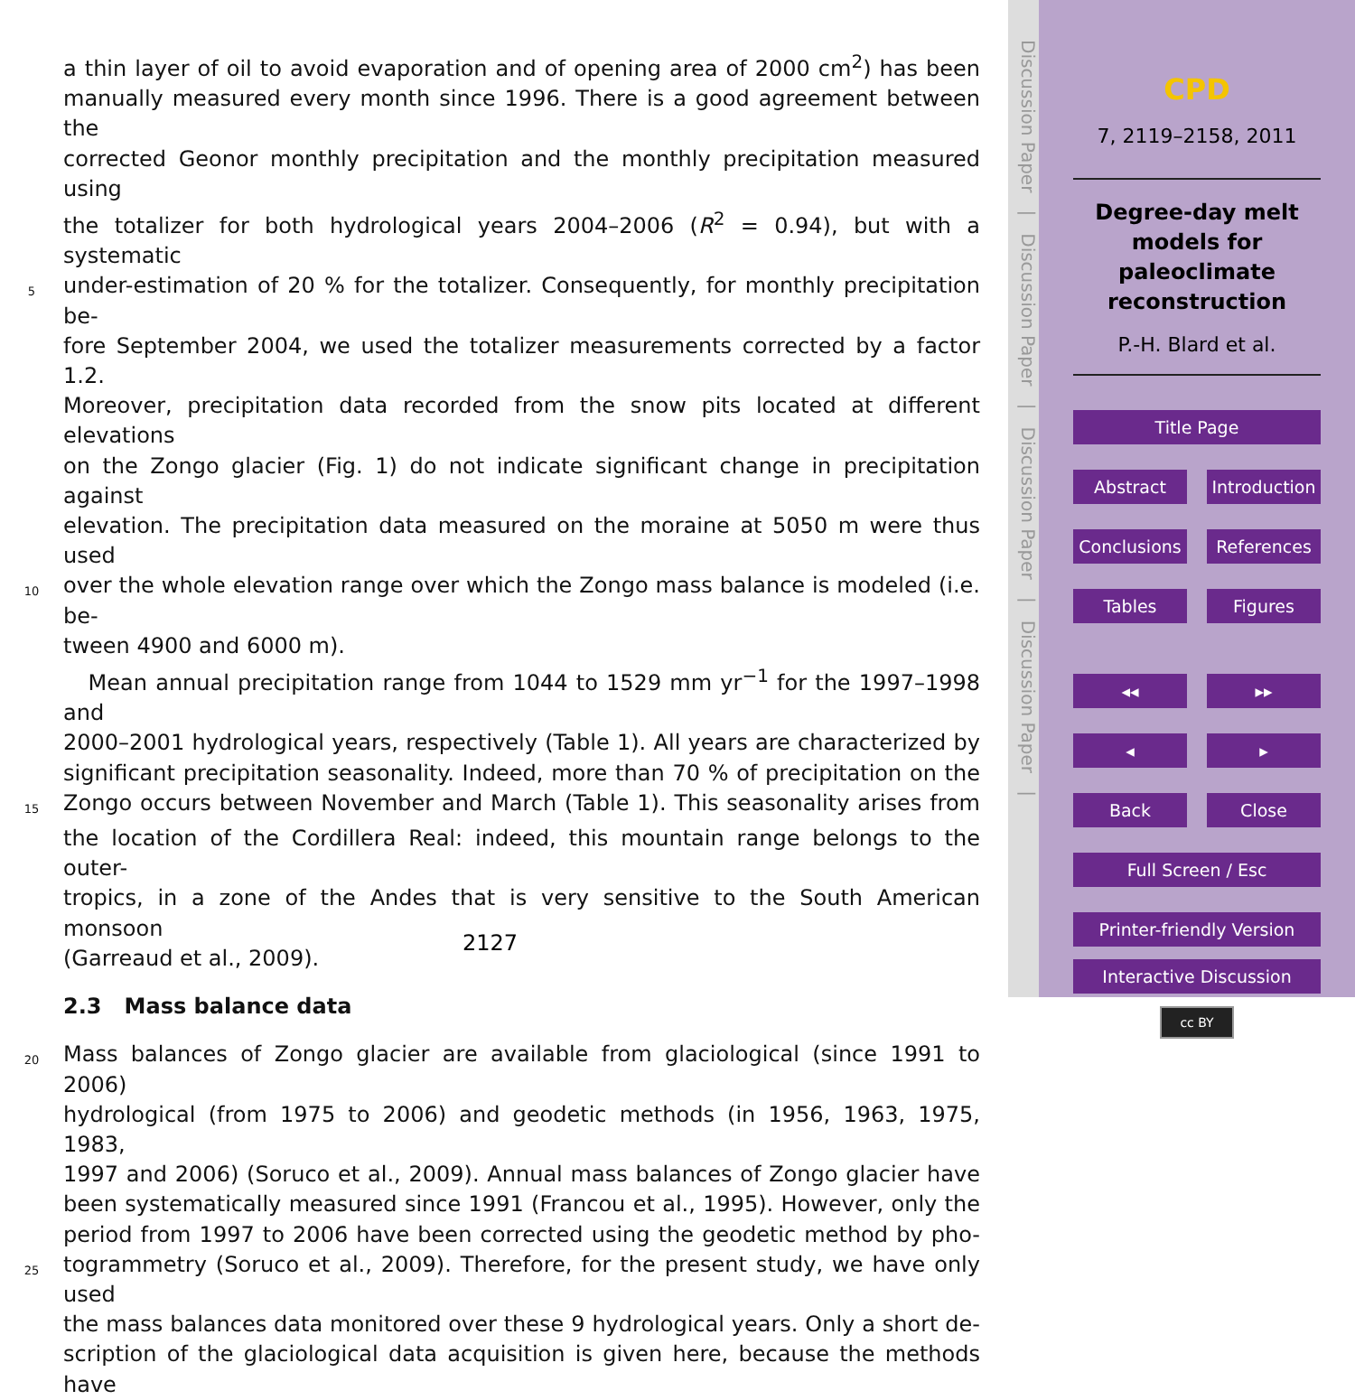a thin layer of oil to avoid evaporation and of opening area of 2000 cm<sup>2</sup>) has been
manually measured every month since 1996. There is a good agreement between the
corrected Geonor monthly precipitation and the monthly precipitation measured using
the totalizer for both hydrological years 2004–2006 (R<sup>2</sup> = 0.94), but with a systematic
5 under-estimation of 20 % for the totalizer. Consequently, for monthly precipitation be-
fore September 2004, we used the totalizer measurements corrected by a factor 1.2.
Moreover, precipitation data recorded from the snow pits located at different elevations
on the Zongo glacier (Fig. 1) do not indicate significant change in precipitation against
elevation. The precipitation data measured on the moraine at 5050 m were thus used
10 over the whole elevation range over which the Zongo mass balance is modeled (i.e. be-
tween 4900 and 6000 m).
Mean annual precipitation range from 1044 to 1529 mm yr<sup>−1</sup> for the 1997–1998 and
2000–2001 hydrological years, respectively (Table 1). All years are characterized by
significant precipitation seasonality. Indeed, more than 70 % of precipitation on the
15 Zongo occurs between November and March (Table 1). This seasonality arises from
the location of the Cordillera Real: indeed, this mountain range belongs to the outer-
tropics, in a zone of the Andes that is very sensitive to the South American monsoon
(Garreaud et al., 2009).
2.3 Mass balance data
20 Mass balances of Zongo glacier are available from glaciological (since 1991 to 2006)
hydrological (from 1975 to 2006) and geodetic methods (in 1956, 1963, 1975, 1983,
1997 and 2006) (Soruco et al., 2009). Annual mass balances of Zongo glacier have
been systematically measured since 1991 (Francou et al., 1995). However, only the
period from 1997 to 2006 have been corrected using the geodetic method by pho-
25 togrammetry (Soruco et al., 2009). Therefore, for the present study, we have only used
the mass balances data monitored over these 9 hydrological years. Only a short de-
scription of the glaciological data acquisition is given here, because the methods have
2127
Discussion Paper | Discussion Paper | Discussion Paper | Discussion Paper |
CPD
7, 2119–2158, 2011
Degree-day melt models for paleoclimate reconstruction
P.-H. Blard et al.
Title Page
Abstract Introduction
Conclusions References
Tables Figures
◂◂ ▸▸
◂ ▸
Back Close
Full Screen / Esc
Printer-friendly Version
Interactive Discussion
cc BY